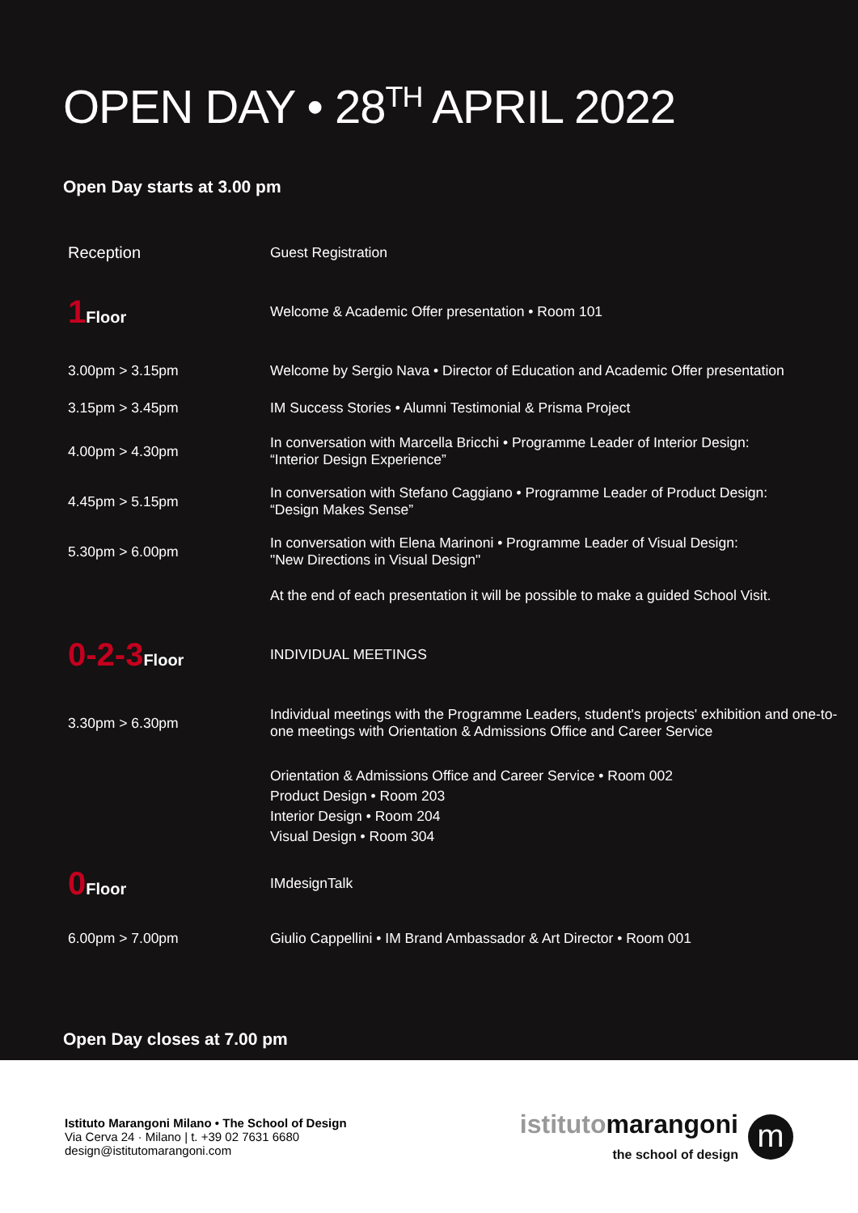OPEN DAY • 28<sup>TH</sup> APRIL 2022
Open Day starts at 3.00 pm
| Reception | Guest Registration |
| 1 Floor | Welcome & Academic Offer presentation • Room 101 |
| 3.00pm > 3.15pm | Welcome by Sergio Nava • Director of Education and Academic Offer presentation |
| 3.15pm > 3.45pm | IM Success Stories • Alumni Testimonial & Prisma Project |
| 4.00pm > 4.30pm | In conversation with Marcella Bricchi • Programme Leader of Interior Design: “Interior Design Experience” |
| 4.45pm > 5.15pm | In conversation with Stefano Caggiano • Programme Leader of Product Design: “Design Makes Sense” |
| 5.30pm > 6.00pm | In conversation with Elena Marinoni • Programme Leader of Visual Design: "New Directions in Visual Design" |
| | At the end of each presentation it will be possible to make a guided School Visit. |
| 0-2-3 Floor | INDIVIDUAL MEETINGS |
| 3.30pm > 6.30pm | Individual meetings with the Programme Leaders, student's projects' exhibition and one-to-one meetings with Orientation & Admissions Office and Career Service |
| | Orientation & Admissions Office and Career Service • Room 002 Product Design • Room 203 Interior Design • Room 204 Visual Design • Room 304 |
| 0 Floor | IMdesignTalk |
| 6.00pm > 7.00pm | Giulio Cappellini • IM Brand Ambassador & Art Director • Room 001 |
Open Day closes at 7.00 pm
Istituto Marangoni Milano • The School of Design
Via Cerva 24 · Milano | t. +39 02 7631 6680
design@istitutomarangoni.com
istitutomarangoni
the school of design
m